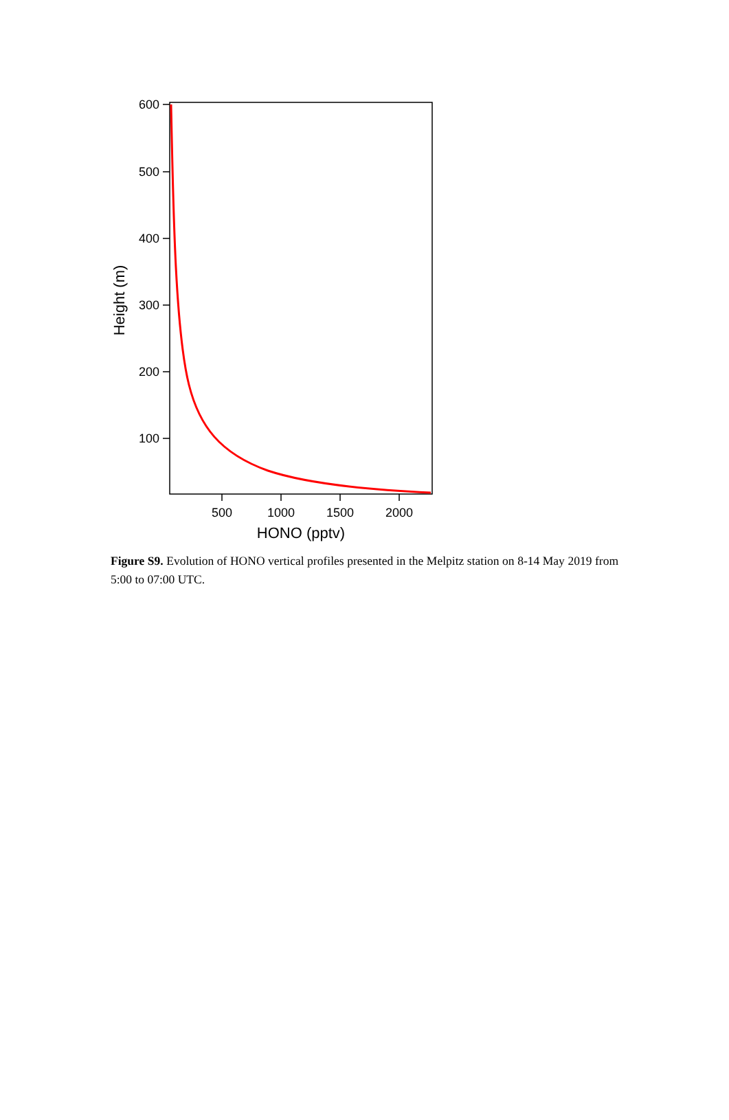600
500
400
300
200
100
500
1000
1500
2000
HONO (pptv)
Height (m)
Figure S9. Evolution of HONO vertical profiles presented in the Melpitz station on 8-14 May 2019 from 5:00 to 07:00 UTC.